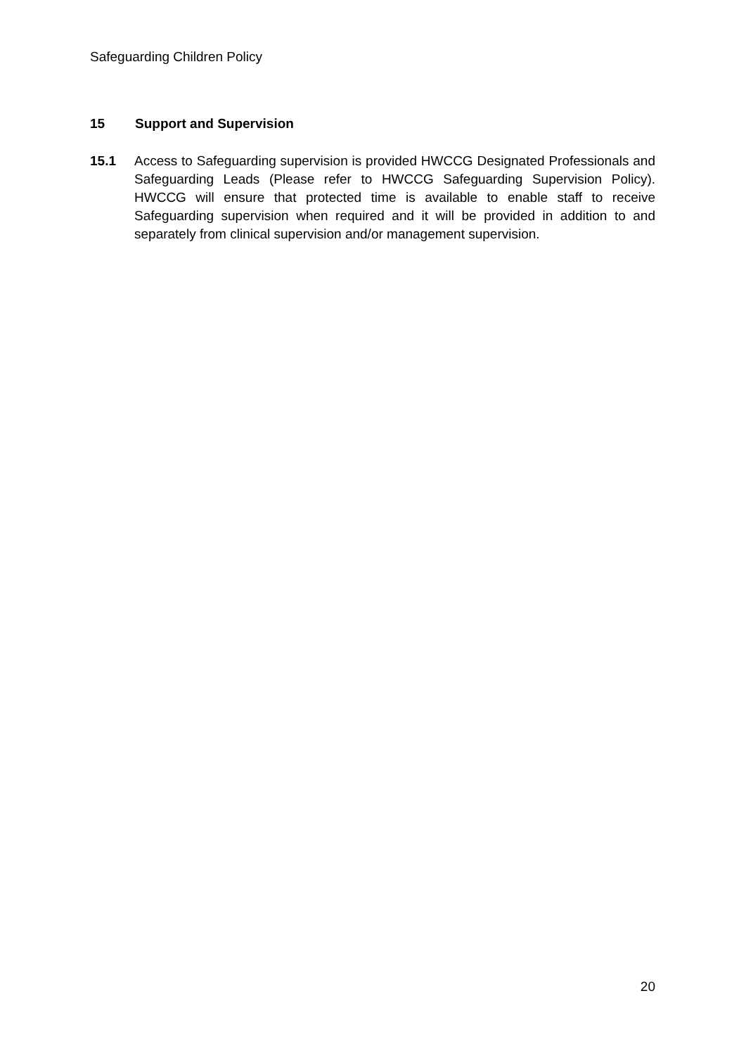Safeguarding Children Policy
15 Support and Supervision
15.1 Access to Safeguarding supervision is provided HWCCG Designated Professionals and Safeguarding Leads (Please refer to HWCCG Safeguarding Supervision Policy). HWCCG will ensure that protected time is available to enable staff to receive Safeguarding supervision when required and it will be provided in addition to and separately from clinical supervision and/or management supervision.
20